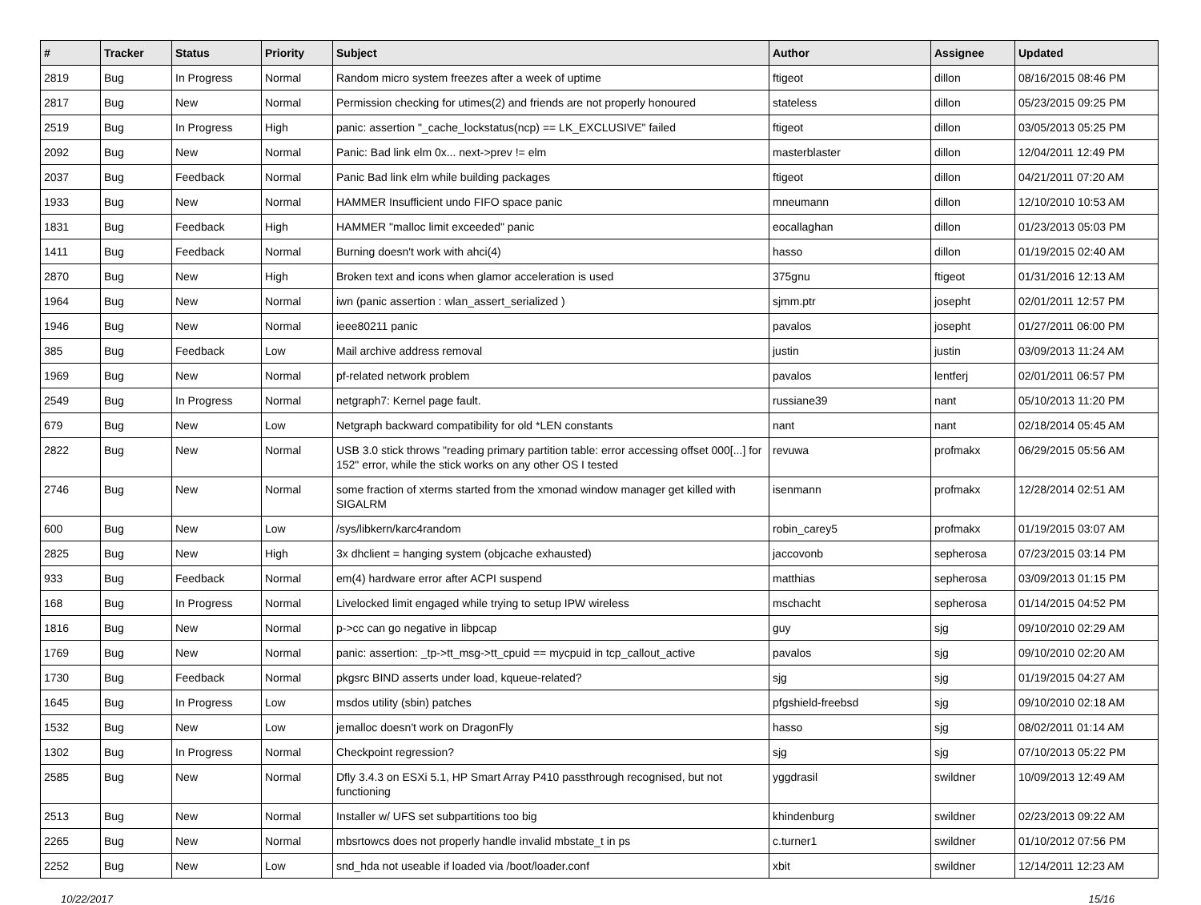| # | Tracker | Status | Priority | Subject | Author | Assignee | Updated |
| --- | --- | --- | --- | --- | --- | --- | --- |
| 2819 | Bug | In Progress | Normal | Random micro system freezes after a week of uptime | ftigeot | dillon | 08/16/2015 08:46 PM |
| 2817 | Bug | New | Normal | Permission checking for utimes(2) and friends are not properly honoured | stateless | dillon | 05/23/2015 09:25 PM |
| 2519 | Bug | In Progress | High | panic: assertion "_cache_lockstatus(ncp) == LK_EXCLUSIVE" failed | ftigeot | dillon | 03/05/2013 05:25 PM |
| 2092 | Bug | New | Normal | Panic: Bad link elm 0x... next->prev != elm | masterblaster | dillon | 12/04/2011 12:49 PM |
| 2037 | Bug | Feedback | Normal | Panic Bad link elm while building packages | ftigeot | dillon | 04/21/2011 07:20 AM |
| 1933 | Bug | New | Normal | HAMMER Insufficient undo FIFO space panic | mneumann | dillon | 12/10/2010 10:53 AM |
| 1831 | Bug | Feedback | High | HAMMER "malloc limit exceeded" panic | eocallaghan | dillon | 01/23/2013 05:03 PM |
| 1411 | Bug | Feedback | Normal | Burning doesn't work with ahci(4) | hasso | dillon | 01/19/2015 02:40 AM |
| 2870 | Bug | New | High | Broken text and icons when glamor acceleration is used | 375gnu | ftigeot | 01/31/2016 12:13 AM |
| 1964 | Bug | New | Normal | iwn (panic assertion : wlan_assert_serialized ) | sjmm.ptr | josepht | 02/01/2011 12:57 PM |
| 1946 | Bug | New | Normal | ieee80211 panic | pavalos | josepht | 01/27/2011 06:00 PM |
| 385 | Bug | Feedback | Low | Mail archive address removal | justin | justin | 03/09/2013 11:24 AM |
| 1969 | Bug | New | Normal | pf-related network problem | pavalos | lentferj | 02/01/2011 06:57 PM |
| 2549 | Bug | In Progress | Normal | netgraph7: Kernel page fault. | russiane39 | nant | 05/10/2013 11:20 PM |
| 679 | Bug | New | Low | Netgraph backward compatibility for old *LEN constants | nant | nant | 02/18/2014 05:45 AM |
| 2822 | Bug | New | Normal | USB 3.0 stick throws "reading primary partition table: error accessing offset 000[...] for 152" error, while the stick works on any other OS I tested | revuwa | profmakx | 06/29/2015 05:56 AM |
| 2746 | Bug | New | Normal | some fraction of xterms started from the xmonad window manager get killed with SIGALRM | isenmann | profmakx | 12/28/2014 02:51 AM |
| 600 | Bug | New | Low | /sys/libkern/karc4random | robin_carey5 | profmakx | 01/19/2015 03:07 AM |
| 2825 | Bug | New | High | 3x dhclient = hanging system (objcache exhausted) | jaccovonb | sepherosa | 07/23/2015 03:14 PM |
| 933 | Bug | Feedback | Normal | em(4) hardware error after ACPI suspend | matthias | sepherosa | 03/09/2013 01:15 PM |
| 168 | Bug | In Progress | Normal | Livelocked limit engaged while trying to setup IPW wireless | mschacht | sepherosa | 01/14/2015 04:52 PM |
| 1816 | Bug | New | Normal | p->cc can go negative in libpcap | guy | sjg | 09/10/2010 02:29 AM |
| 1769 | Bug | New | Normal | panic: assertion: _tp->tt_msg->tt_cpuid == mycpuid in tcp_callout_active | pavalos | sjg | 09/10/2010 02:20 AM |
| 1730 | Bug | Feedback | Normal | pkgsrc BIND asserts under load, kqueue-related? | sjg | sjg | 01/19/2015 04:27 AM |
| 1645 | Bug | In Progress | Low | msdos utility (sbin) patches | pfgshield-freebsd | sjg | 09/10/2010 02:18 AM |
| 1532 | Bug | New | Low | jemalloc doesn't work on DragonFly | hasso | sjg | 08/02/2011 01:14 AM |
| 1302 | Bug | In Progress | Normal | Checkpoint regression? | sjg | sjg | 07/10/2013 05:22 PM |
| 2585 | Bug | New | Normal | Dfly 3.4.3 on ESXi 5.1, HP Smart Array P410 passthrough recognised, but not functioning | yggdrasil | swildner | 10/09/2013 12:49 AM |
| 2513 | Bug | New | Normal | Installer w/ UFS set subpartitions too big | khindenburg | swildner | 02/23/2013 09:22 AM |
| 2265 | Bug | New | Normal | mbsrtowcs does not properly handle invalid mbstate_t in ps | c.turner1 | swildner | 01/10/2012 07:56 PM |
| 2252 | Bug | New | Low | snd_hda not useable if loaded via /boot/loader.conf | xbit | swildner | 12/14/2011 12:23 AM |
10/22/2017 15/16